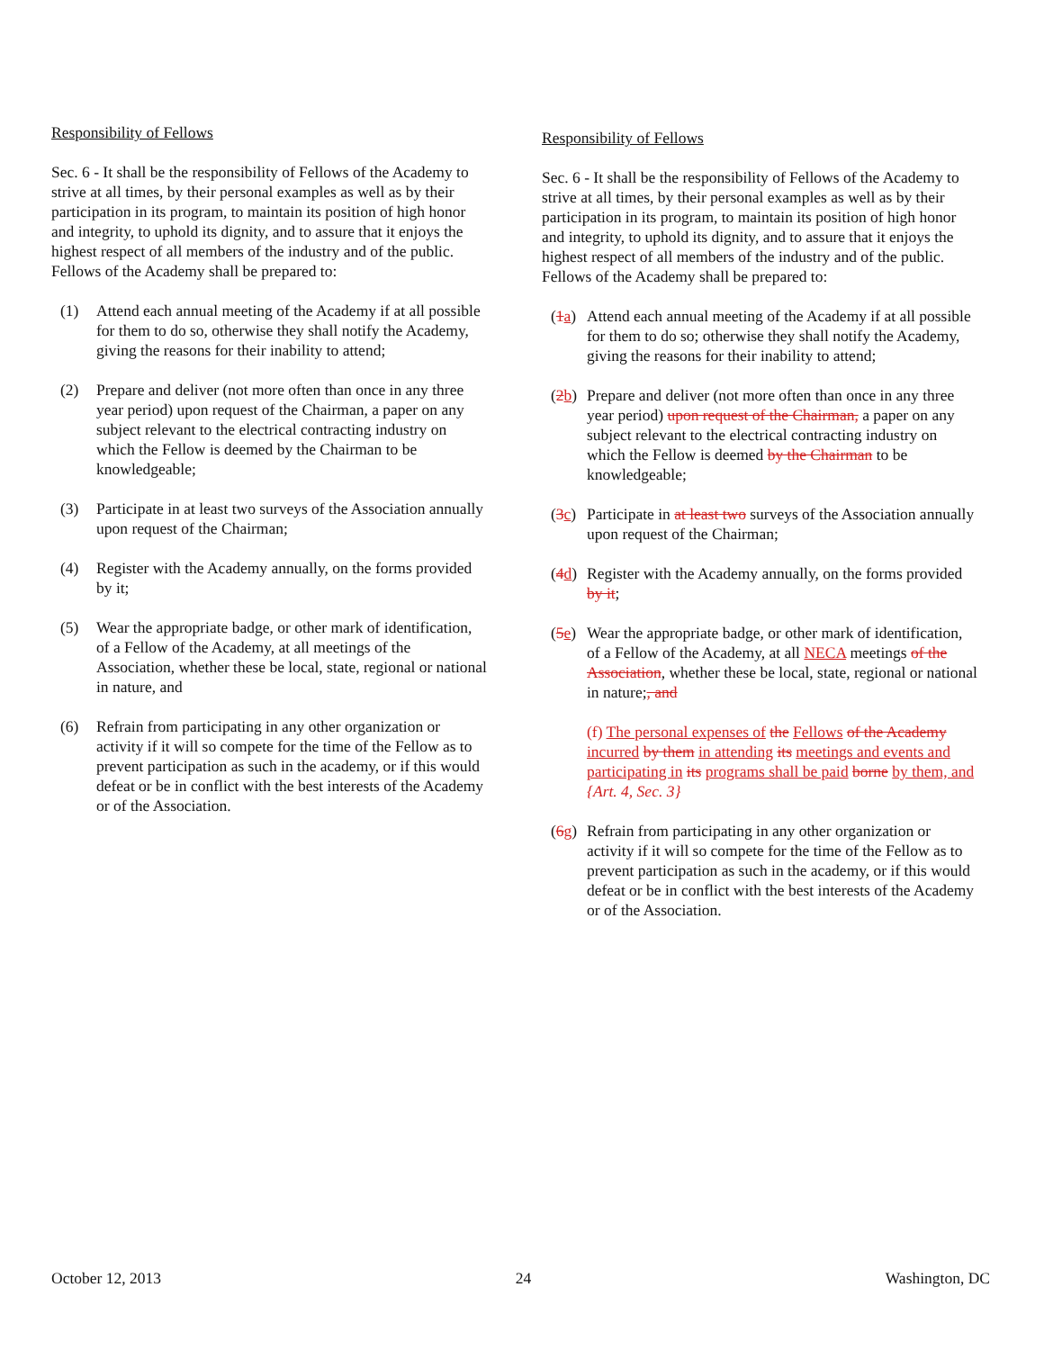Responsibility of Fellows
Sec. 6 - It shall be the responsibility of Fellows of the Academy to strive at all times, by their personal examples as well as by their participation in its program, to maintain its position of high honor and integrity, to uphold its dignity, and to assure that it enjoys the highest respect of all members of the industry and of the public. Fellows of the Academy shall be prepared to:
(1) Attend each annual meeting of the Academy if at all possible for them to do so, otherwise they shall notify the Academy, giving the reasons for their inability to attend;
(2) Prepare and deliver (not more often than once in any three year period) upon request of the Chairman, a paper on any subject relevant to the electrical contracting industry on which the Fellow is deemed by the Chairman to be knowledgeable;
(3) Participate in at least two surveys of the Association annually upon request of the Chairman;
(4) Register with the Academy annually, on the forms provided by it;
(5) Wear the appropriate badge, or other mark of identification, of a Fellow of the Academy, at all meetings of the Association, whether these be local, state, regional or national in nature, and
(6) Refrain from participating in any other organization or activity if it will so compete for the time of the Fellow as to prevent participation as such in the academy, or if this would defeat or be in conflict with the best interests of the Academy or of the Association.
Responsibility of Fellows
Sec. 6 - It shall be the responsibility of Fellows of the Academy to strive at all times, by their personal examples as well as by their participation in its program, to maintain its position of high honor and integrity, to uphold its dignity, and to assure that it enjoys the highest respect of all members of the industry and of the public. Fellows of the Academy shall be prepared to:
(1a) Attend each annual meeting of the Academy if at all possible for them to do so; otherwise they shall notify the Academy, giving the reasons for their inability to attend;
(2b) Prepare and deliver (not more often than once in any three year period) upon request of the Chairman, a paper on any subject relevant to the electrical contracting industry on which the Fellow is deemed by the Chairman to be knowledgeable;
(3c) Participate in at least two surveys of the Association annually upon request of the Chairman;
(4d) Register with the Academy annually, on the forms provided by it;
(5e) Wear the appropriate badge, or other mark of identification, of a Fellow of the Academy, at all NECA meetings of the Association, whether these be local, state, regional or national in nature;, and
(f) The personal expenses of the Fellows of the Academy incurred by them in attending its meetings and events and participating in its programs shall be paid borne by them, and {Art. 4, Sec. 3}
(6g) Refrain from participating in any other organization or activity if it will so compete for the time of the Fellow as to prevent participation as such in the academy, or if this would defeat or be in conflict with the best interests of the Academy or of the Association.
October 12, 2013 24 Washington, DC